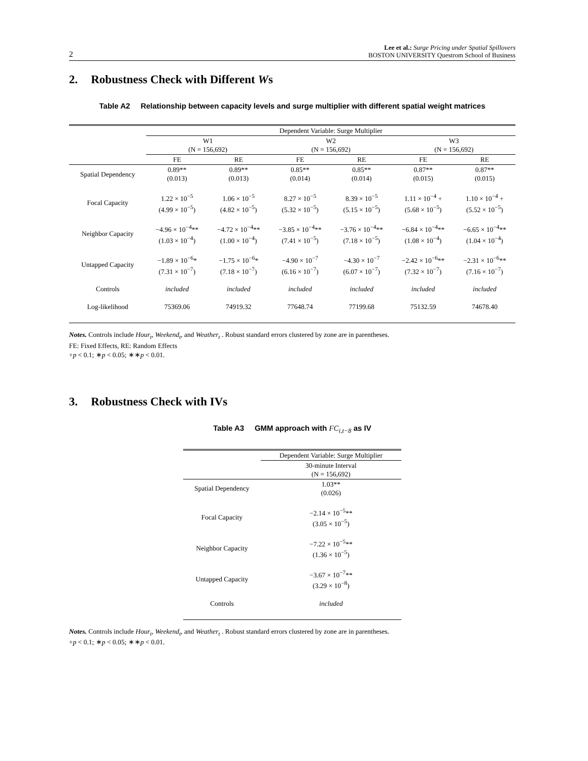2
Lee et al.: Surge Pricing under Spatial Spillovers
BOSTON UNIVERSITY Questrom School of Business
2. Robustness Check with Different Ws
Table A2 Relationship between capacity levels and surge multiplier with different spatial weight matrices
| | Dependent Variable: Surge Multiplier | | | | | |
| | W1 (N = 156,692) | | W2 (N = 156,692) | | W3 (N = 156,692) | |
| | FE | RE | FE | RE | FE | RE |
| Spatial Dependency | 0.89** (0.013) | 0.89** (0.013) | 0.85** (0.014) | 0.85** (0.014) | 0.87** (0.015) | 0.87** (0.015) |
| Focal Capacity | 1.22 × 10<sup>−5</sup> (4.99 × 10<sup>−5</sup>) | 1.06 × 10<sup>−5</sup> (4.82 × 10<sup>−5</sup>) | 8.27 × 10<sup>−5</sup> (5.32 × 10<sup>−5</sup>) | 8.39 × 10<sup>−5</sup> (5.15 × 10<sup>−5</sup>) | 1.11 × 10<sup>−4</sup> + (5.68 × 10<sup>−5</sup>) | 1.10 × 10<sup>−4</sup> + (5.52 × 10<sup>−5</sup>) |
| Neighbor Capacity | −4.96 × 10<sup>−4</sup>** (1.03 × 10<sup>−4</sup>) | −4.72 × 10<sup>−4</sup>** (1.00 × 10<sup>−4</sup>) | −3.85 × 10<sup>−4</sup>** (7.41 × 10<sup>−5</sup>) | −3.76 × 10<sup>−4</sup>** (7.18 × 10<sup>−5</sup>) | −6.84 × 10<sup>−4</sup>** (1.08 × 10<sup>−4</sup>) | −6.65 × 10<sup>−4</sup>** (1.04 × 10<sup>−4</sup>) |
| Untapped Capacity | −1.89 × 10<sup>−6</sup>* (7.31 × 10<sup>−7</sup>) | −1.75 × 10<sup>−6</sup>* (7.18 × 10<sup>−7</sup>) | −4.90 × 10<sup>−7</sup> (6.16 × 10<sup>−7</sup>) | −4.30 × 10<sup>−7</sup> (6.07 × 10<sup>−7</sup>) | −2.42 × 10<sup>−6</sup>** (7.32 × 10<sup>−7</sup>) | −2.31 × 10<sup>−6</sup>** (7.16 × 10<sup>−7</sup>) |
| Controls | included | included | included | included | included | included |
| Log-likelihood | 75369.06 | 74919.32 | 77648.74 | 77199.68 | 75132.59 | 74678.40 |
Notes. Controls include Hour<sub>t</sub>, Weekend<sub>t</sub>, and Weather<sub>t</sub> . Robust standard errors clustered by zone are in parentheses.
FE: Fixed Effects, RE: Random Effects
+p < 0.1; ∗p < 0.05; ∗∗p < 0.01.
3. Robustness Check with IVs
Table A3 GMM approach with FC<sub>i,t−8</sub> as IV
| | Dependent Variable: Surge Multiplier |
| | 30-minute Interval (N = 156,692) |
| Spatial Dependency | 1.03** (0.026) |
| Focal Capacity | −2.14 × 10<sup>−5</sup>** (3.05 × 10<sup>−5</sup>) |
| Neighbor Capacity | −7.22 × 10<sup>−5</sup>** (1.36 × 10<sup>−5</sup>) |
| Untapped Capacity | −3.67 × 10<sup>−7</sup>** (3.29 × 10<sup>−8</sup>) |
| Controls | included |
Notes. Controls include Hour<sub>t</sub>, Weekend<sub>t</sub>, and Weather<sub>t</sub> . Robust standard errors clustered by zone are in parentheses.
+p < 0.1; ∗p < 0.05; ∗∗p < 0.01.